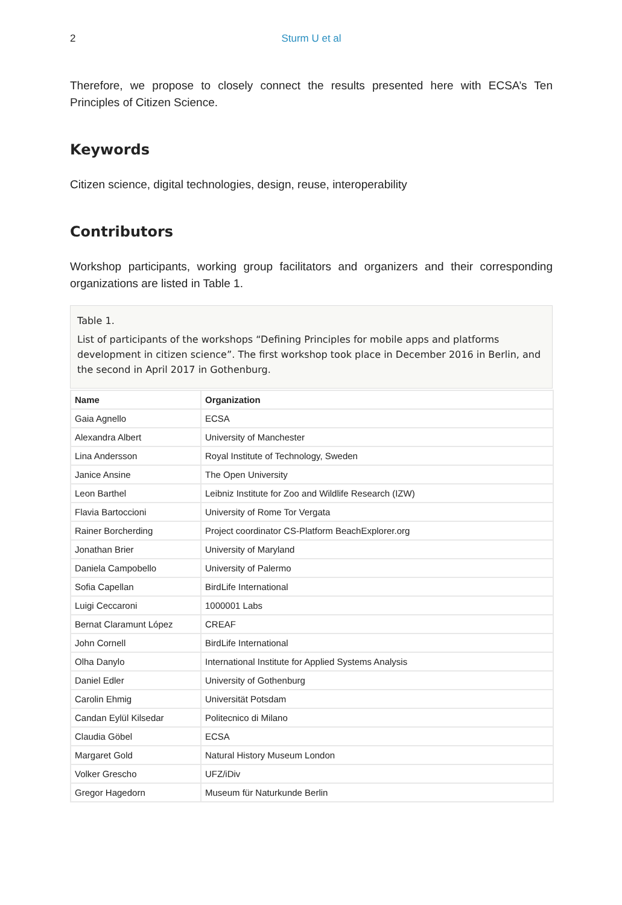2 Sturm U et al
Therefore, we propose to closely connect the results presented here with ECSA’s Ten Principles of Citizen Science.
Keywords
Citizen science, digital technologies, design, reuse, interoperability
Contributors
Workshop participants, working group facilitators and organizers and their corresponding organizations are listed in Table 1.
Table 1.
List of participants of the workshops “Defining Principles for mobile apps and platforms development in citizen science”. The first workshop took place in December 2016 in Berlin, and the second in April 2017 in Gothenburg.
| Name | Organization |
| --- | --- |
| Gaia Agnello | ECSA |
| Alexandra Albert | University of Manchester |
| Lina Andersson | Royal Institute of Technology, Sweden |
| Janice Ansine | The Open University |
| Leon Barthel | Leibniz Institute for Zoo and Wildlife Research (IZW) |
| Flavia Bartoccioni | University of Rome Tor Vergata |
| Rainer Borcherding | Project coordinator CS-Platform BeachExplorer.org |
| Jonathan Brier | University of Maryland |
| Daniela Campobello | University of Palermo |
| Sofia Capellan | BirdLife International |
| Luigi Ceccaroni | 1000001 Labs |
| Bernat Claramunt López | CREAF |
| John Cornell | BirdLife International |
| Olha Danylo | International Institute for Applied Systems Analysis |
| Daniel Edler | University of Gothenburg |
| Carolin Ehmig | Universität Potsdam |
| Candan Eylül Kilsedar | Politecnico di Milano |
| Claudia Göbel | ECSA |
| Margaret Gold | Natural History Museum London |
| Volker Grescho | UFZ/iDiv |
| Gregor Hagedorn | Museum für Naturkunde Berlin |